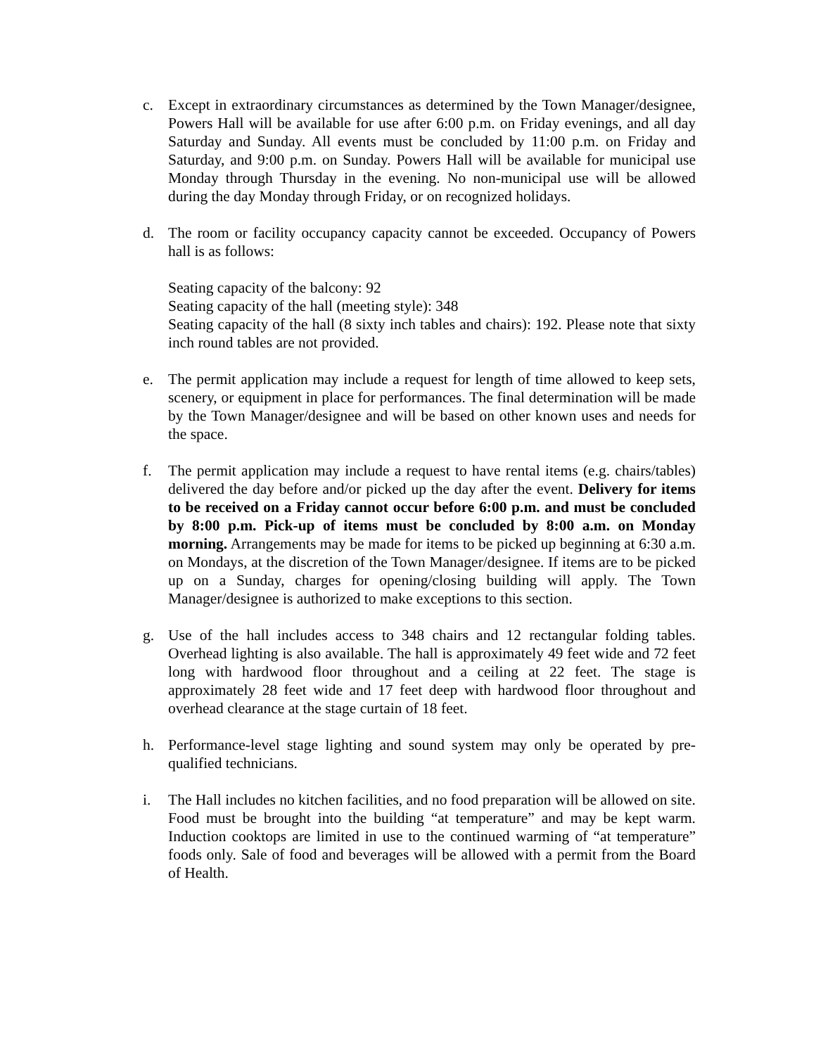c. Except in extraordinary circumstances as determined by the Town Manager/designee, Powers Hall will be available for use after 6:00 p.m. on Friday evenings, and all day Saturday and Sunday. All events must be concluded by 11:00 p.m. on Friday and Saturday, and 9:00 p.m. on Sunday. Powers Hall will be available for municipal use Monday through Thursday in the evening. No non-municipal use will be allowed during the day Monday through Friday, or on recognized holidays.
d. The room or facility occupancy capacity cannot be exceeded. Occupancy of Powers hall is as follows:
Seating capacity of the balcony: 92
Seating capacity of the hall (meeting style): 348
Seating capacity of the hall (8 sixty inch tables and chairs): 192. Please note that sixty inch round tables are not provided.
e. The permit application may include a request for length of time allowed to keep sets, scenery, or equipment in place for performances. The final determination will be made by the Town Manager/designee and will be based on other known uses and needs for the space.
f. The permit application may include a request to have rental items (e.g. chairs/tables) delivered the day before and/or picked up the day after the event. Delivery for items to be received on a Friday cannot occur before 6:00 p.m. and must be concluded by 8:00 p.m. Pick-up of items must be concluded by 8:00 a.m. on Monday morning. Arrangements may be made for items to be picked up beginning at 6:30 a.m. on Mondays, at the discretion of the Town Manager/designee. If items are to be picked up on a Sunday, charges for opening/closing building will apply. The Town Manager/designee is authorized to make exceptions to this section.
g. Use of the hall includes access to 348 chairs and 12 rectangular folding tables. Overhead lighting is also available. The hall is approximately 49 feet wide and 72 feet long with hardwood floor throughout and a ceiling at 22 feet. The stage is approximately 28 feet wide and 17 feet deep with hardwood floor throughout and overhead clearance at the stage curtain of 18 feet.
h. Performance-level stage lighting and sound system may only be operated by pre-qualified technicians.
i. The Hall includes no kitchen facilities, and no food preparation will be allowed on site. Food must be brought into the building “at temperature” and may be kept warm. Induction cooktops are limited in use to the continued warming of “at temperature” foods only. Sale of food and beverages will be allowed with a permit from the Board of Health.